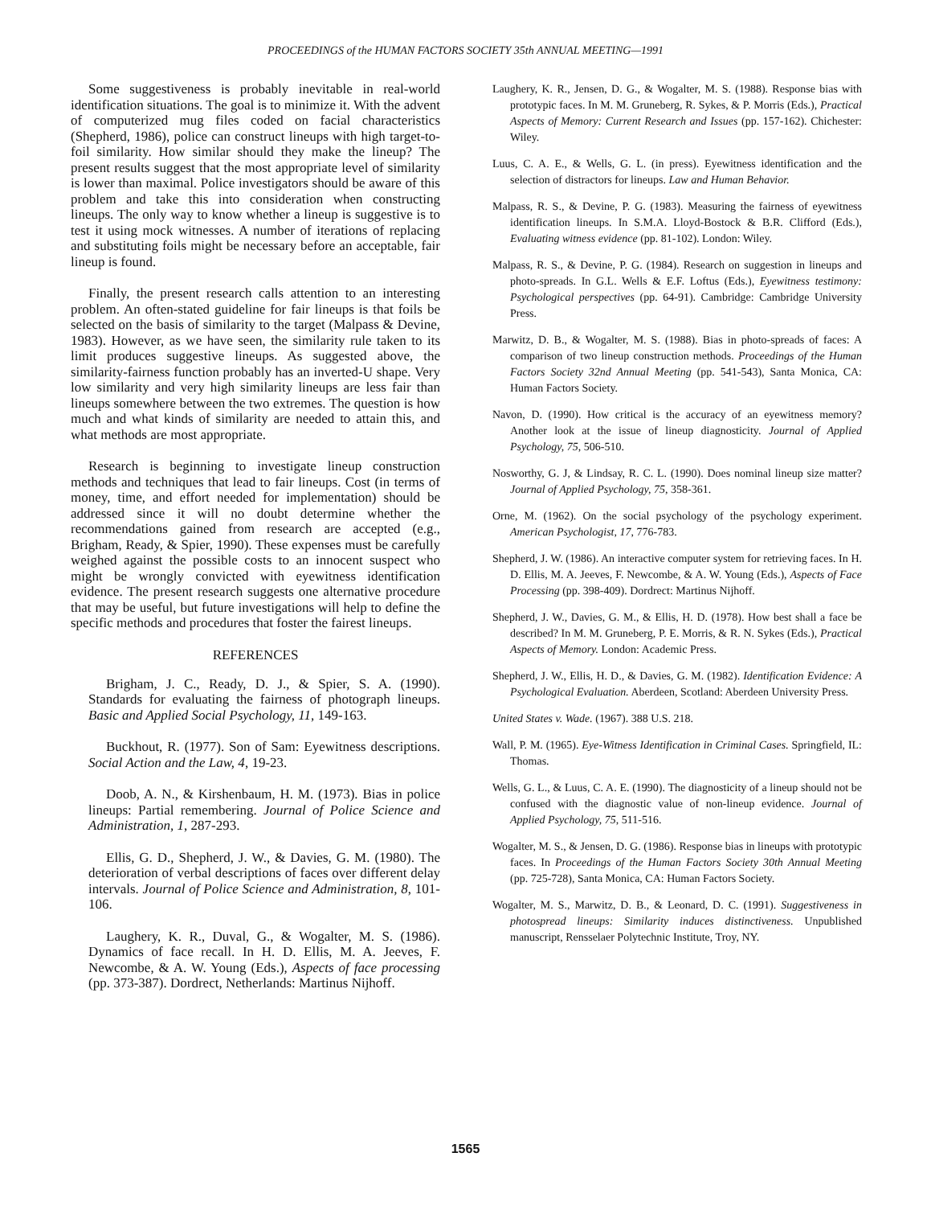PROCEEDINGS of the HUMAN FACTORS SOCIETY 35th ANNUAL MEETING—1991
Some suggestiveness is probably inevitable in real-world identification situations. The goal is to minimize it. With the advent of computerized mug files coded on facial characteristics (Shepherd, 1986), police can construct lineups with high target-to-foil similarity. How similar should they make the lineup? The present results suggest that the most appropriate level of similarity is lower than maximal. Police investigators should be aware of this problem and take this into consideration when constructing lineups. The only way to know whether a lineup is suggestive is to test it using mock witnesses. A number of iterations of replacing and substituting foils might be necessary before an acceptable, fair lineup is found.
Finally, the present research calls attention to an interesting problem. An often-stated guideline for fair lineups is that foils be selected on the basis of similarity to the target (Malpass & Devine, 1983). However, as we have seen, the similarity rule taken to its limit produces suggestive lineups. As suggested above, the similarity-fairness function probably has an inverted-U shape. Very low similarity and very high similarity lineups are less fair than lineups somewhere between the two extremes. The question is how much and what kinds of similarity are needed to attain this, and what methods are most appropriate.
Research is beginning to investigate lineup construction methods and techniques that lead to fair lineups. Cost (in terms of money, time, and effort needed for implementation) should be addressed since it will no doubt determine whether the recommendations gained from research are accepted (e.g., Brigham, Ready, & Spier, 1990). These expenses must be carefully weighed against the possible costs to an innocent suspect who might be wrongly convicted with eyewitness identification evidence. The present research suggests one alternative procedure that may be useful, but future investigations will help to define the specific methods and procedures that foster the fairest lineups.
REFERENCES
Brigham, J. C., Ready, D. J., & Spier, S. A. (1990). Standards for evaluating the fairness of photograph lineups. Basic and Applied Social Psychology, 11, 149-163.
Buckhout, R. (1977). Son of Sam: Eyewitness descriptions. Social Action and the Law, 4, 19-23.
Doob, A. N., & Kirshenbaum, H. M. (1973). Bias in police lineups: Partial remembering. Journal of Police Science and Administration, 1, 287-293.
Ellis, G. D., Shepherd, J. W., & Davies, G. M. (1980). The deterioration of verbal descriptions of faces over different delay intervals. Journal of Police Science and Administration, 8, 101-106.
Laughery, K. R., Duval, G., & Wogalter, M. S. (1986). Dynamics of face recall. In H. D. Ellis, M. A. Jeeves, F. Newcombe, & A. W. Young (Eds.), Aspects of face processing (pp. 373-387). Dordrect, Netherlands: Martinus Nijhoff.
Laughery, K. R., Jensen, D. G., & Wogalter, M. S. (1988). Response bias with prototypic faces. In M. M. Gruneberg, R. Sykes, & P. Morris (Eds.), Practical Aspects of Memory: Current Research and Issues (pp. 157-162). Chichester: Wiley.
Luus, C. A. E., & Wells, G. L. (in press). Eyewitness identification and the selection of distractors for lineups. Law and Human Behavior.
Malpass, R. S., & Devine, P. G. (1983). Measuring the fairness of eyewitness identification lineups. In S.M.A. Lloyd-Bostock & B.R. Clifford (Eds.), Evaluating witness evidence (pp. 81-102). London: Wiley.
Malpass, R. S., & Devine, P. G. (1984). Research on suggestion in lineups and photo-spreads. In G.L. Wells & E.F. Loftus (Eds.), Eyewitness testimony: Psychological perspectives (pp. 64-91). Cambridge: Cambridge University Press.
Marwitz, D. B., & Wogalter, M. S. (1988). Bias in photo-spreads of faces: A comparison of two lineup construction methods. Proceedings of the Human Factors Society 32nd Annual Meeting (pp. 541-543), Santa Monica, CA: Human Factors Society.
Navon, D. (1990). How critical is the accuracy of an eyewitness memory? Another look at the issue of lineup diagnosticity. Journal of Applied Psychology, 75, 506-510.
Nosworthy, G. J, & Lindsay, R. C. L. (1990). Does nominal lineup size matter? Journal of Applied Psychology, 75, 358-361.
Orne, M. (1962). On the social psychology of the psychology experiment. American Psychologist, 17, 776-783.
Shepherd, J. W. (1986). An interactive computer system for retrieving faces. In H. D. Ellis, M. A. Jeeves, F. Newcombe, & A. W. Young (Eds.), Aspects of Face Processing (pp. 398-409). Dordrect: Martinus Nijhoff.
Shepherd, J. W., Davies, G. M., & Ellis, H. D. (1978). How best shall a face be described? In M. M. Gruneberg, P. E. Morris, & R. N. Sykes (Eds.), Practical Aspects of Memory. London: Academic Press.
Shepherd, J. W., Ellis, H. D., & Davies, G. M. (1982). Identification Evidence: A Psychological Evaluation. Aberdeen, Scotland: Aberdeen University Press.
United States v. Wade. (1967). 388 U.S. 218.
Wall, P. M. (1965). Eye-Witness Identification in Criminal Cases. Springfield, IL: Thomas.
Wells, G. L., & Luus, C. A. E. (1990). The diagnosticity of a lineup should not be confused with the diagnostic value of non-lineup evidence. Journal of Applied Psychology, 75, 511-516.
Wogalter, M. S., & Jensen, D. G. (1986). Response bias in lineups with prototypic faces. In Proceedings of the Human Factors Society 30th Annual Meeting (pp. 725-728), Santa Monica, CA: Human Factors Society.
Wogalter, M. S., Marwitz, D. B., & Leonard, D. C. (1991). Suggestiveness in photospread lineups: Similarity induces distinctiveness. Unpublished manuscript, Rensselaer Polytechnic Institute, Troy, NY.
1565